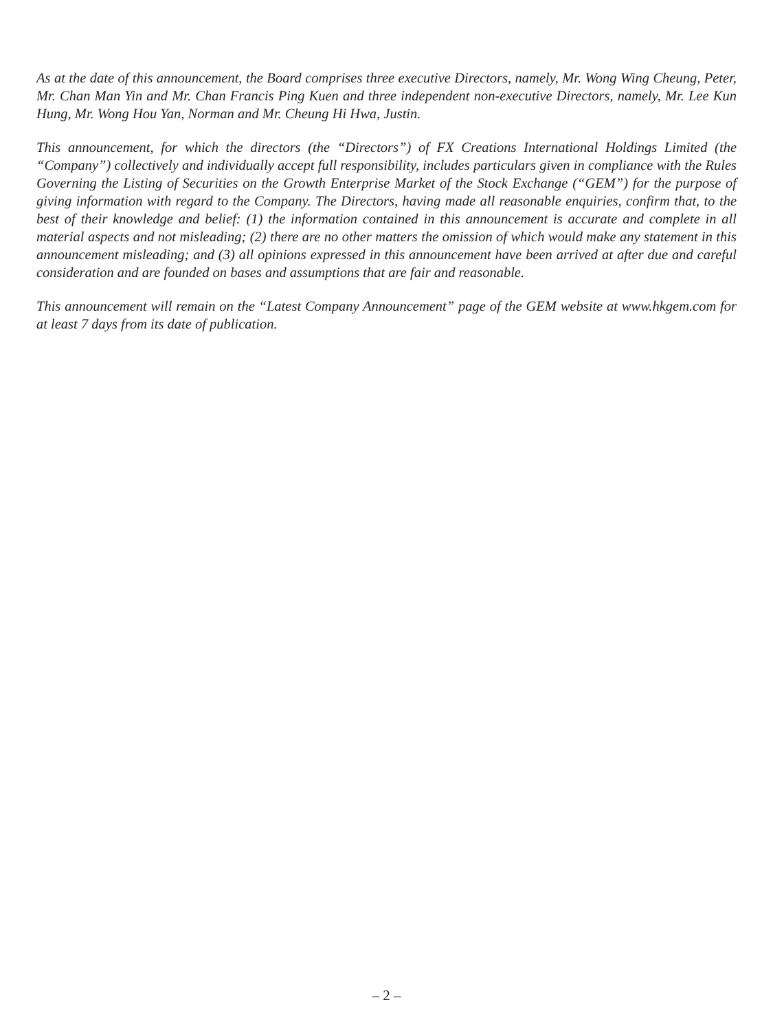As at the date of this announcement, the Board comprises three executive Directors, namely, Mr. Wong Wing Cheung, Peter, Mr. Chan Man Yin and Mr. Chan Francis Ping Kuen and three independent non-executive Directors, namely, Mr. Lee Kun Hung, Mr. Wong Hou Yan, Norman and Mr. Cheung Hi Hwa, Justin.
This announcement, for which the directors (the “Directors”) of FX Creations International Holdings Limited (the “Company”) collectively and individually accept full responsibility, includes particulars given in compliance with the Rules Governing the Listing of Securities on the Growth Enterprise Market of the Stock Exchange (“GEM”) for the purpose of giving information with regard to the Company. The Directors, having made all reasonable enquiries, confirm that, to the best of their knowledge and belief: (1) the information contained in this announcement is accurate and complete in all material aspects and not misleading; (2) there are no other matters the omission of which would make any statement in this announcement misleading; and (3) all opinions expressed in this announcement have been arrived at after due and careful consideration and are founded on bases and assumptions that are fair and reasonable.
This announcement will remain on the “Latest Company Announcement” page of the GEM website at www.hkgem.com for at least 7 days from its date of publication.
– 2 –